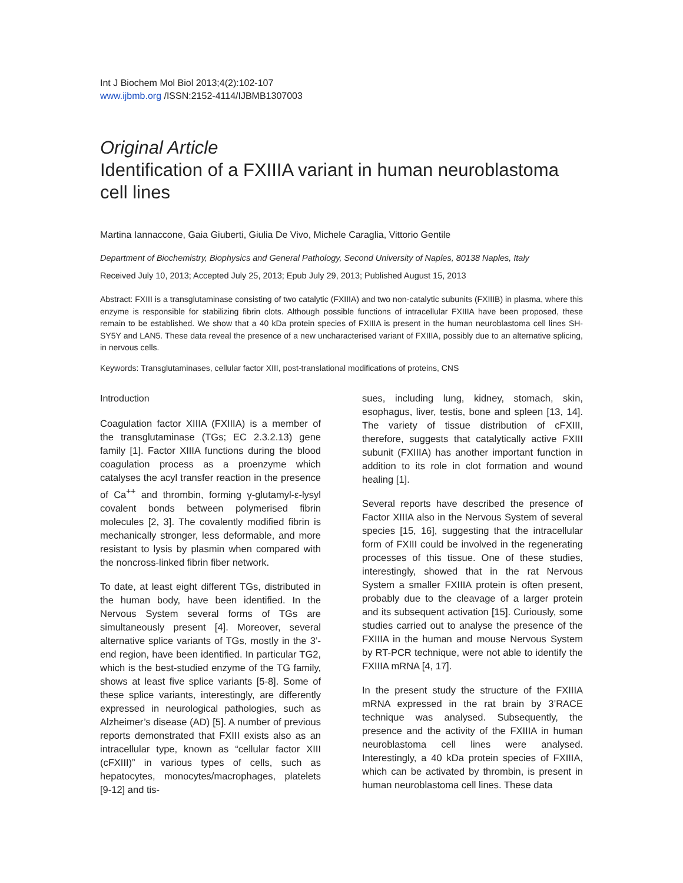Int J Biochem Mol Biol 2013;4(2):102-107
www.ijbmb.org /ISSN:2152-4114/IJBMB1307003
Original Article
Identification of a FXIIIA variant in human neuroblastoma cell lines
Martina Iannaccone, Gaia Giuberti, Giulia De Vivo, Michele Caraglia, Vittorio Gentile
Department of Biochemistry, Biophysics and General Pathology, Second University of Naples, 80138 Naples, Italy
Received July 10, 2013; Accepted July 25, 2013; Epub July 29, 2013; Published August 15, 2013
Abstract: FXIII is a transglutaminase consisting of two catalytic (FXIIIA) and two non-catalytic subunits (FXIIIB) in plasma, where this enzyme is responsible for stabilizing fibrin clots. Although possible functions of intracellular FXIIIA have been proposed, these remain to be established. We show that a 40 kDa protein species of FXIIIA is present in the human neuroblastoma cell lines SH-SY5Y and LAN5. These data reveal the presence of a new uncharacterised variant of FXIIIA, possibly due to an alternative splicing, in nervous cells.
Keywords: Transglutaminases, cellular factor XIII, post-translational modifications of proteins, CNS
Introduction
Coagulation factor XIIIA (FXIIIA) is a member of the transglutaminase (TGs; EC 2.3.2.13) gene family [1]. Factor XIIIA functions during the blood coagulation process as a proenzyme which catalyses the acyl transfer reaction in the presence of Ca<sup>++</sup> and thrombin, forming γ-glutamyl-ε-lysyl covalent bonds between polymerised fibrin molecules [2, 3]. The covalently modified fibrin is mechanically stronger, less deformable, and more resistant to lysis by plasmin when compared with the noncross-linked fibrin fiber network.
To date, at least eight different TGs, distributed in the human body, have been identified. In the Nervous System several forms of TGs are simultaneously present [4]. Moreover, several alternative splice variants of TGs, mostly in the 3’-end region, have been identified. In particular TG2, which is the best-studied enzyme of the TG family, shows at least five splice variants [5-8]. Some of these splice variants, interestingly, are differently expressed in neurological pathologies, such as Alzheimer’s disease (AD) [5]. A number of previous reports demonstrated that FXIII exists also as an intracellular type, known as “cellular factor XIII (cFXIII)” in various types of cells, such as hepatocytes, monocytes/macrophages, platelets [9-12] and tis-
sues, including lung, kidney, stomach, skin, esophagus, liver, testis, bone and spleen [13, 14]. The variety of tissue distribution of cFXIII, therefore, suggests that catalytically active FXIII subunit (FXIIIA) has another important function in addition to its role in clot formation and wound healing [1].
Several reports have described the presence of Factor XIIIA also in the Nervous System of several species [15, 16], suggesting that the intracellular form of FXIII could be involved in the regenerating processes of this tissue. One of these studies, interestingly, showed that in the rat Nervous System a smaller FXIIIA protein is often present, probably due to the cleavage of a larger protein and its subsequent activation [15]. Curiously, some studies carried out to analyse the presence of the FXIIIA in the human and mouse Nervous System by RT-PCR technique, were not able to identify the FXIIIA mRNA [4, 17].
In the present study the structure of the FXIIIA mRNA expressed in the rat brain by 3’RACE technique was analysed. Subsequently, the presence and the activity of the FXIIIA in human neuroblastoma cell lines were analysed. Interestingly, a 40 kDa protein species of FXIIIA, which can be activated by thrombin, is present in human neuroblastoma cell lines. These data